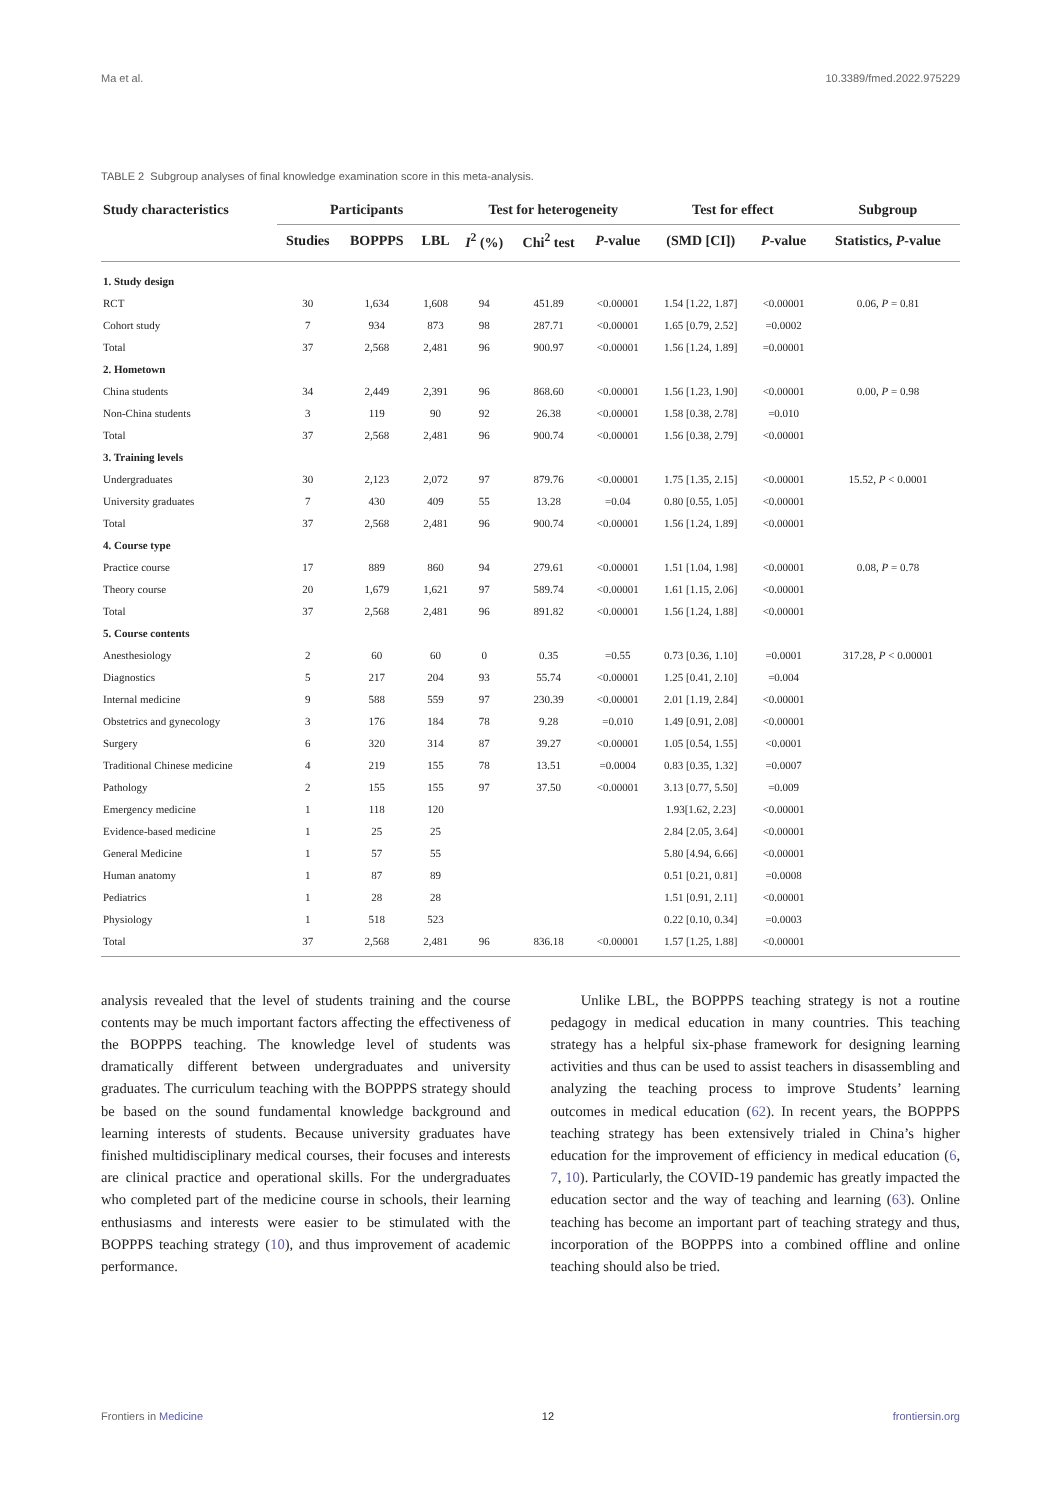Ma et al. 10.3389/fmed.2022.975229
TABLE 2 Subgroup analyses of final knowledge examination score in this meta-analysis.
| Study characteristics | Participants | | | Test for heterogeneity | | | Test for effect | | Subgroup |
| --- | --- | --- | --- | --- | --- | --- | --- | --- | --- |
| | Studies | BOPPPS | LBL | I<sup>2</sup> (%) | Chi<sup>2</sup> test | P -value | (SMD [CI]) | P -value | Statistics, P -value |
| 1. Study design | | | | | | | | | |
| RCT | 30 | 1,634 | 1,608 | 94 | 451.89 | <0.00001 | 1.54 [1.22, 1.87] | <0.00001 | 0.06, P = 0.81 |
| Cohort study | 7 | 934 | 873 | 98 | 287.71 | <0.00001 | 1.65 [0.79, 2.52] | =0.0002 | |
| Total | 37 | 2,568 | 2,481 | 96 | 900.97 | <0.00001 | 1.56 [1.24, 1.89] | =0.00001 | |
| 2. Hometown | | | | | | | | | |
| China students | 34 | 2,449 | 2,391 | 96 | 868.60 | <0.00001 | 1.56 [1.23, 1.90] | <0.00001 | 0.00, P = 0.98 |
| Non-China students | 3 | 119 | 90 | 92 | 26.38 | <0.00001 | 1.58 [0.38, 2.78] | =0.010 | |
| Total | 37 | 2,568 | 2,481 | 96 | 900.74 | <0.00001 | 1.56 [0.38, 2.79] | <0.00001 | |
| 3. Training levels | | | | | | | | | |
| Undergraduates | 30 | 2,123 | 2,072 | 97 | 879.76 | <0.00001 | 1.75 [1.35, 2.15] | <0.00001 | 15.52, P < 0.0001 |
| University graduates | 7 | 430 | 409 | 55 | 13.28 | =0.04 | 0.80 [0.55, 1.05] | <0.00001 | |
| Total | 37 | 2,568 | 2,481 | 96 | 900.74 | <0.00001 | 1.56 [1.24, 1.89] | <0.00001 | |
| 4. Course type | | | | | | | | | |
| Practice course | 17 | 889 | 860 | 94 | 279.61 | <0.00001 | 1.51 [1.04, 1.98] | <0.00001 | 0.08, P = 0.78 |
| Theory course | 20 | 1,679 | 1,621 | 97 | 589.74 | <0.00001 | 1.61 [1.15, 2.06] | <0.00001 | |
| Total | 37 | 2,568 | 2,481 | 96 | 891.82 | <0.00001 | 1.56 [1.24, 1.88] | <0.00001 | |
| 5. Course contents | | | | | | | | | |
| Anesthesiology | 2 | 60 | 60 | 0 | 0.35 | =0.55 | 0.73 [0.36, 1.10] | =0.0001 | 317.28, P < 0.00001 |
| Diagnostics | 5 | 217 | 204 | 93 | 55.74 | <0.00001 | 1.25 [0.41, 2.10] | =0.004 | |
| Internal medicine | 9 | 588 | 559 | 97 | 230.39 | <0.00001 | 2.01 [1.19, 2.84] | <0.00001 | |
| Obstetrics and gynecology | 3 | 176 | 184 | 78 | 9.28 | =0.010 | 1.49 [0.91, 2.08] | <0.00001 | |
| Surgery | 6 | 320 | 314 | 87 | 39.27 | <0.00001 | 1.05 [0.54, 1.55] | <0.0001 | |
| Traditional Chinese medicine | 4 | 219 | 155 | 78 | 13.51 | =0.0004 | 0.83 [0.35, 1.32] | =0.0007 | |
| Pathology | 2 | 155 | 155 | 97 | 37.50 | <0.00001 | 3.13 [0.77, 5.50] | =0.009 | |
| Emergency medicine | 1 | 118 | 120 | | | | 1.93[1.62, 2.23] | <0.00001 | |
| Evidence-based medicine | 1 | 25 | 25 | | | | 2.84 [2.05, 3.64] | <0.00001 | |
| General Medicine | 1 | 57 | 55 | | | | 5.80 [4.94, 6.66] | <0.00001 | |
| Human anatomy | 1 | 87 | 89 | | | | 0.51 [0.21, 0.81] | =0.0008 | |
| Pediatrics | 1 | 28 | 28 | | | | 1.51 [0.91, 2.11] | <0.00001 | |
| Physiology | 1 | 518 | 523 | | | | 0.22 [0.10, 0.34] | =0.0003 | |
| Total | 37 | 2,568 | 2,481 | 96 | 836.18 | <0.00001 | 1.57 [1.25, 1.88] | <0.00001 | |
analysis revealed that the level of students training and the course contents may be much important factors affecting the effectiveness of the BOPPPS teaching. The knowledge level of students was dramatically different between undergraduates and university graduates. The curriculum teaching with the BOPPPS strategy should be based on the sound fundamental knowledge background and learning interests of students. Because university graduates have finished multidisciplinary medical courses, their focuses and interests are clinical practice and operational skills. For the undergraduates who completed part of the medicine course in schools, their learning enthusiasms and interests were easier to be stimulated with the BOPPPS teaching strategy (10), and thus improvement of academic performance.
Unlike LBL, the BOPPPS teaching strategy is not a routine pedagogy in medical education in many countries. This teaching strategy has a helpful six-phase framework for designing learning activities and thus can be used to assist teachers in disassembling and analyzing the teaching process to improve Students’ learning outcomes in medical education (62). In recent years, the BOPPPS teaching strategy has been extensively trialed in China’s higher education for the improvement of efficiency in medical education (6, 7, 10). Particularly, the COVID-19 pandemic has greatly impacted the education sector and the way of teaching and learning (63). Online teaching has become an important part of teaching strategy and thus, incorporation of the BOPPPS into a combined offline and online teaching should also be tried.
Frontiers in Medicine 12 frontiersin.org